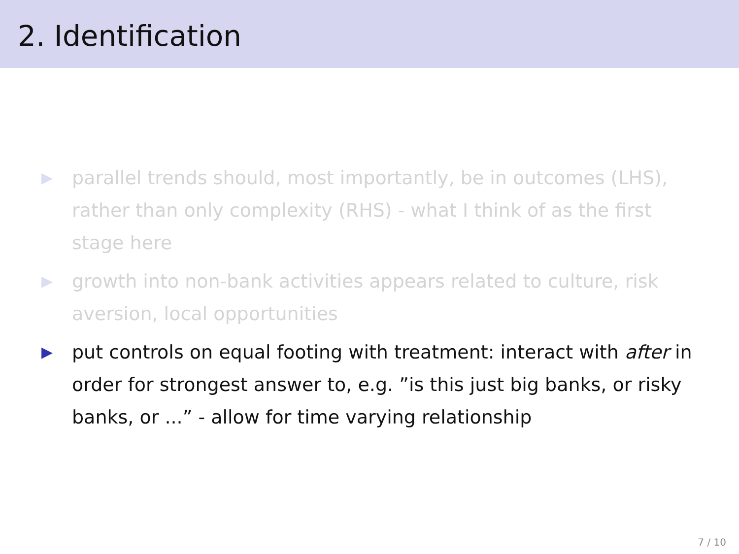2. Identification
▶ parallel trends should, most importantly, be in outcomes (LHS), rather than only complexity (RHS) - what I think of as the first stage here
▶ growth into non-bank activities appears related to culture, risk aversion, local opportunities
▶ put controls on equal footing with treatment: interact with after in order for strongest answer to, e.g. ”is this just big banks, or risky banks, or ...” - allow for time varying relationship
7 / 10